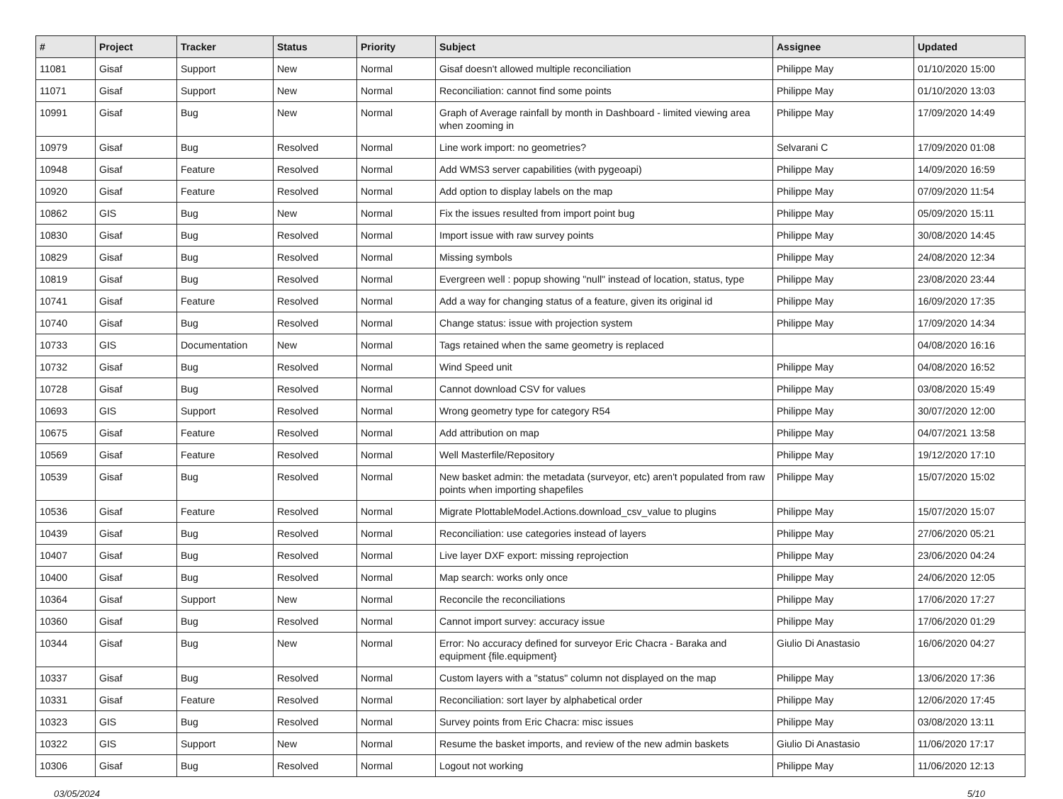| # | Project | Tracker | Status | Priority | Subject | Assignee | Updated |
| --- | --- | --- | --- | --- | --- | --- | --- |
| 11081 | Gisaf | Support | New | Normal | Gisaf doesn't allowed multiple reconciliation | Philippe May | 01/10/2020 15:00 |
| 11071 | Gisaf | Support | New | Normal | Reconciliation: cannot find some points | Philippe May | 01/10/2020 13:03 |
| 10991 | Gisaf | Bug | New | Normal | Graph of Average rainfall by month in Dashboard - limited viewing area when zooming in | Philippe May | 17/09/2020 14:49 |
| 10979 | Gisaf | Bug | Resolved | Normal | Line work import: no geometries? | Selvarani C | 17/09/2020 01:08 |
| 10948 | Gisaf | Feature | Resolved | Normal | Add WMS3 server capabilities (with pygeoapi) | Philippe May | 14/09/2020 16:59 |
| 10920 | Gisaf | Feature | Resolved | Normal | Add option to display labels on the map | Philippe May | 07/09/2020 11:54 |
| 10862 | GIS | Bug | New | Normal | Fix the issues resulted from import point bug | Philippe May | 05/09/2020 15:11 |
| 10830 | Gisaf | Bug | Resolved | Normal | Import issue with raw survey points | Philippe May | 30/08/2020 14:45 |
| 10829 | Gisaf | Bug | Resolved | Normal | Missing symbols | Philippe May | 24/08/2020 12:34 |
| 10819 | Gisaf | Bug | Resolved | Normal | Evergreen well : popup showing "null" instead of location, status, type | Philippe May | 23/08/2020 23:44 |
| 10741 | Gisaf | Feature | Resolved | Normal | Add a way for changing status of a feature, given its original id | Philippe May | 16/09/2020 17:35 |
| 10740 | Gisaf | Bug | Resolved | Normal | Change status: issue with projection system | Philippe May | 17/09/2020 14:34 |
| 10733 | GIS | Documentation | New | Normal | Tags retained when the same geometry is replaced | | 04/08/2020 16:16 |
| 10732 | Gisaf | Bug | Resolved | Normal | Wind Speed unit | Philippe May | 04/08/2020 16:52 |
| 10728 | Gisaf | Bug | Resolved | Normal | Cannot download CSV for values | Philippe May | 03/08/2020 15:49 |
| 10693 | GIS | Support | Resolved | Normal | Wrong geometry type for category R54 | Philippe May | 30/07/2020 12:00 |
| 10675 | Gisaf | Feature | Resolved | Normal | Add attribution on map | Philippe May | 04/07/2021 13:58 |
| 10569 | Gisaf | Feature | Resolved | Normal | Well Masterfile/Repository | Philippe May | 19/12/2020 17:10 |
| 10539 | Gisaf | Bug | Resolved | Normal | New basket admin: the metadata (surveyor, etc) aren't populated from raw points when importing shapefiles | Philippe May | 15/07/2020 15:02 |
| 10536 | Gisaf | Feature | Resolved | Normal | Migrate PlottableModel.Actions.download_csv_value to plugins | Philippe May | 15/07/2020 15:07 |
| 10439 | Gisaf | Bug | Resolved | Normal | Reconciliation: use categories instead of layers | Philippe May | 27/06/2020 05:21 |
| 10407 | Gisaf | Bug | Resolved | Normal | Live layer DXF export: missing reprojection | Philippe May | 23/06/2020 04:24 |
| 10400 | Gisaf | Bug | Resolved | Normal | Map search: works only once | Philippe May | 24/06/2020 12:05 |
| 10364 | Gisaf | Support | New | Normal | Reconcile the reconciliations | Philippe May | 17/06/2020 17:27 |
| 10360 | Gisaf | Bug | Resolved | Normal | Cannot import survey: accuracy issue | Philippe May | 17/06/2020 01:29 |
| 10344 | Gisaf | Bug | New | Normal | Error: No accuracy defined for surveyor Eric Chacra - Baraka and equipment {file.equipment} | Giulio Di Anastasio | 16/06/2020 04:27 |
| 10337 | Gisaf | Bug | Resolved | Normal | Custom layers with a "status" column not displayed on the map | Philippe May | 13/06/2020 17:36 |
| 10331 | Gisaf | Feature | Resolved | Normal | Reconciliation: sort layer by alphabetical order | Philippe May | 12/06/2020 17:45 |
| 10323 | GIS | Bug | Resolved | Normal | Survey points from Eric Chacra: misc issues | Philippe May | 03/08/2020 13:11 |
| 10322 | GIS | Support | New | Normal | Resume the basket imports, and review of the new admin baskets | Giulio Di Anastasio | 11/06/2020 17:17 |
| 10306 | Gisaf | Bug | Resolved | Normal | Logout not working | Philippe May | 11/06/2020 12:13 |
03/05/2024 5/10